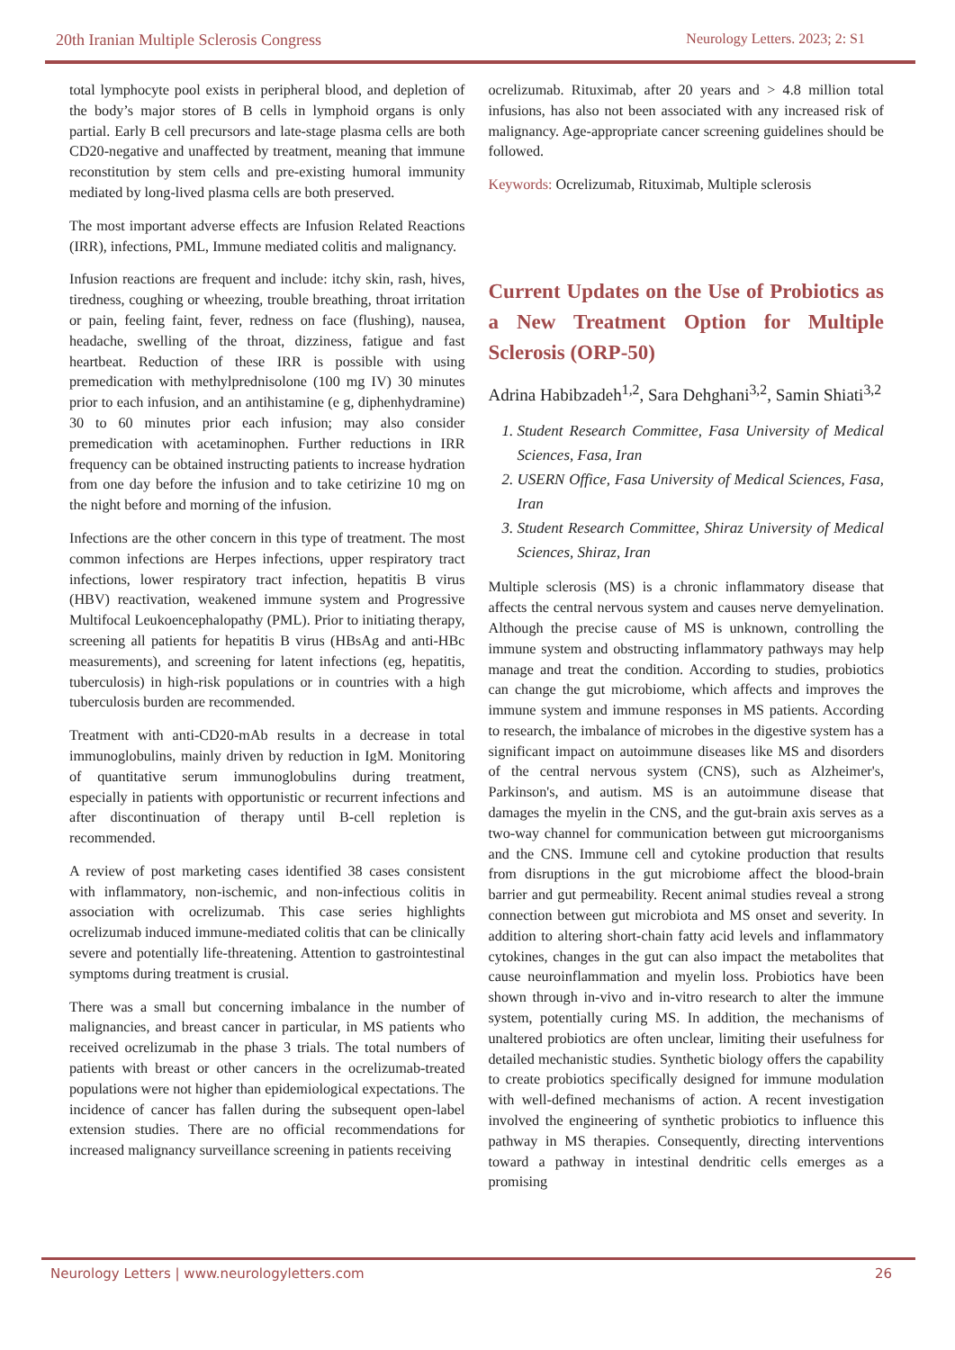20th Iranian Multiple Sclerosis Congress Neurology Letters. 2023; 2: S1
total lymphocyte pool exists in peripheral blood, and depletion of the body’s major stores of B cells in lymphoid organs is only partial. Early B cell precursors and late-stage plasma cells are both CD20-negative and unaffected by treatment, meaning that immune reconstitution by stem cells and pre-existing humoral immunity mediated by long-lived plasma cells are both preserved.
The most important adverse effects are Infusion Related Reactions (IRR), infections, PML, Immune mediated colitis and malignancy.
Infusion reactions are frequent and include: itchy skin, rash, hives, tiredness, coughing or wheezing, trouble breathing, throat irritation or pain, feeling faint, fever, redness on face (flushing), nausea, headache, swelling of the throat, dizziness, fatigue and fast heartbeat. Reduction of these IRR is possible with using premedication with methylprednisolone (100 mg IV) 30 minutes prior to each infusion, and an antihistamine (e g, diphenhydramine) 30 to 60 minutes prior each infusion; may also consider premedication with acetaminophen. Further reductions in IRR frequency can be obtained instructing patients to increase hydration from one day before the infusion and to take cetirizine 10 mg on the night before and morning of the infusion.
Infections are the other concern in this type of treatment. The most common infections are Herpes infections, upper respiratory tract infections, lower respiratory tract infection, hepatitis B virus (HBV) reactivation, weakened immune system and Progressive Multifocal Leukoencephalopathy (PML). Prior to initiating therapy, screening all patients for hepatitis B virus (HBsAg and anti-HBc measurements), and screening for latent infections (eg, hepatitis, tuberculosis) in high-risk populations or in countries with a high tuberculosis burden are recommended.
Treatment with anti-CD20-mAb results in a decrease in total immunoglobulins, mainly driven by reduction in IgM. Monitoring of quantitative serum immunoglobulins during treatment, especially in patients with opportunistic or recurrent infections and after discontinuation of therapy until B-cell repletion is recommended.
A review of post marketing cases identified 38 cases consistent with inflammatory, non-ischemic, and non-infectious colitis in association with ocrelizumab. This case series highlights ocrelizumab induced immune-mediated colitis that can be clinically severe and potentially life-threatening. Attention to gastrointestinal symptoms during treatment is crusial.
There was a small but concerning imbalance in the number of malignancies, and breast cancer in particular, in MS patients who received ocrelizumab in the phase 3 trials. The total numbers of patients with breast or other cancers in the ocrelizumab-treated populations were not higher than epidemiological expectations. The incidence of cancer has fallen during the subsequent open-label extension studies. There are no official recommendations for increased malignancy surveillance screening in patients receiving
ocrelizumab. Rituximab, after 20 years and > 4.8 million total infusions, has also not been associated with any increased risk of malignancy. Age-appropriate cancer screening guidelines should be followed.
Keywords: Ocrelizumab, Rituximab, Multiple sclerosis
Current Updates on the Use of Probiotics as a New Treatment Option for Multiple Sclerosis (ORP-50)
Adrina Habibzadeh<sup>1,2</sup>, Sara Dehghani<sup>3,2</sup>, Samin Shiati<sup>3,2</sup>
1. Student Research Committee, Fasa University of Medical Sciences, Fasa, Iran
2. USERN Office, Fasa University of Medical Sciences, Fasa, Iran
3. Student Research Committee, Shiraz University of Medical Sciences, Shiraz, Iran
Multiple sclerosis (MS) is a chronic inflammatory disease that affects the central nervous system and causes nerve demyelination. Although the precise cause of MS is unknown, controlling the immune system and obstructing inflammatory pathways may help manage and treat the condition. According to studies, probiotics can change the gut microbiome, which affects and improves the immune system and immune responses in MS patients. According to research, the imbalance of microbes in the digestive system has a significant impact on autoimmune diseases like MS and disorders of the central nervous system (CNS), such as Alzheimer's, Parkinson's, and autism. MS is an autoimmune disease that damages the myelin in the CNS, and the gut-brain axis serves as a two-way channel for communication between gut microorganisms and the CNS. Immune cell and cytokine production that results from disruptions in the gut microbiome affect the blood-brain barrier and gut permeability. Recent animal studies reveal a strong connection between gut microbiota and MS onset and severity. In addition to altering short-chain fatty acid levels and inflammatory cytokines, changes in the gut can also impact the metabolites that cause neuroinflammation and myelin loss. Probiotics have been shown through in-vivo and in-vitro research to alter the immune system, potentially curing MS. In addition, the mechanisms of unaltered probiotics are often unclear, limiting their usefulness for detailed mechanistic studies. Synthetic biology offers the capability to create probiotics specifically designed for immune modulation with well-defined mechanisms of action. A recent investigation involved the engineering of synthetic probiotics to influence this pathway in MS therapies. Consequently, directing interventions toward a pathway in intestinal dendritic cells emerges as a promising
Neurology Letters | www.neurologyletters.com 26